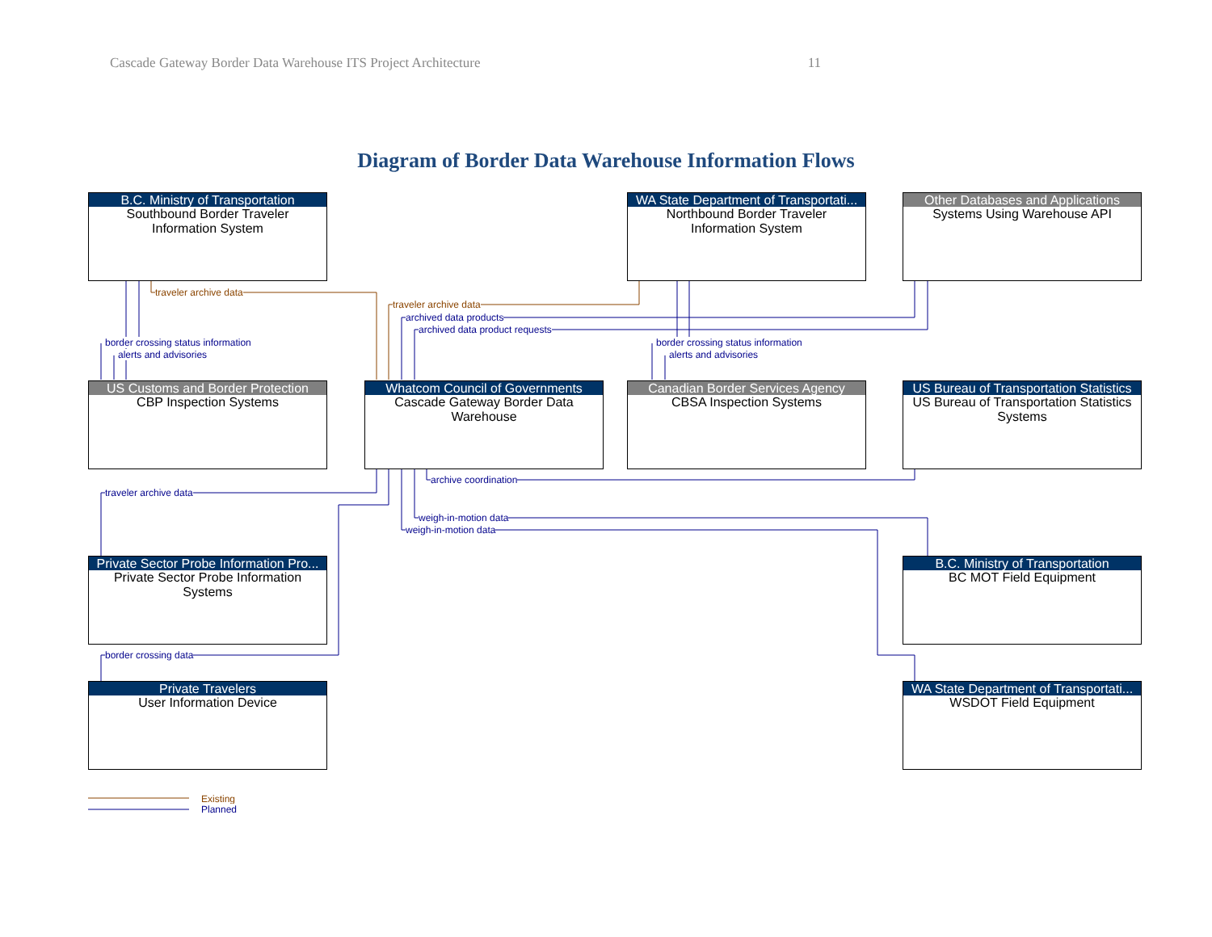Cascade Gateway Border Data Warehouse ITS Project Architecture 11
Diagram of Border Data Warehouse Information Flows
B.C. Ministry of Transportation
Southbound Border Traveler
Information System
WA State Department of Transportati...
Northbound Border Traveler
Information System
Other Databases and Applications
Systems Using Warehouse API
traveler archive data
traveler archive data
archived data products
archived data product requests
border crossing status information
alerts and advisories
border crossing status information
alerts and advisories
US Customs and Border Protection
CBP Inspection Systems
Whatcom Council of Governments
Cascade Gateway Border Data
Warehouse
Canadian Border Services Agency
CBSA Inspection Systems
US Bureau of Transportation Statistics
US Bureau of Transportation Statistics
Systems
archive coordination
traveler archive data
weigh-in-motion data
weigh-in-motion data
Private Sector Probe Information Pro...
Private Sector Probe Information
Systems
B.C. Ministry of Transportation
BC MOT Field Equipment
border crossing data
Private Travelers
User Information Device
WA State Department of Transportati...
WSDOT Field Equipment
Existing
Planned